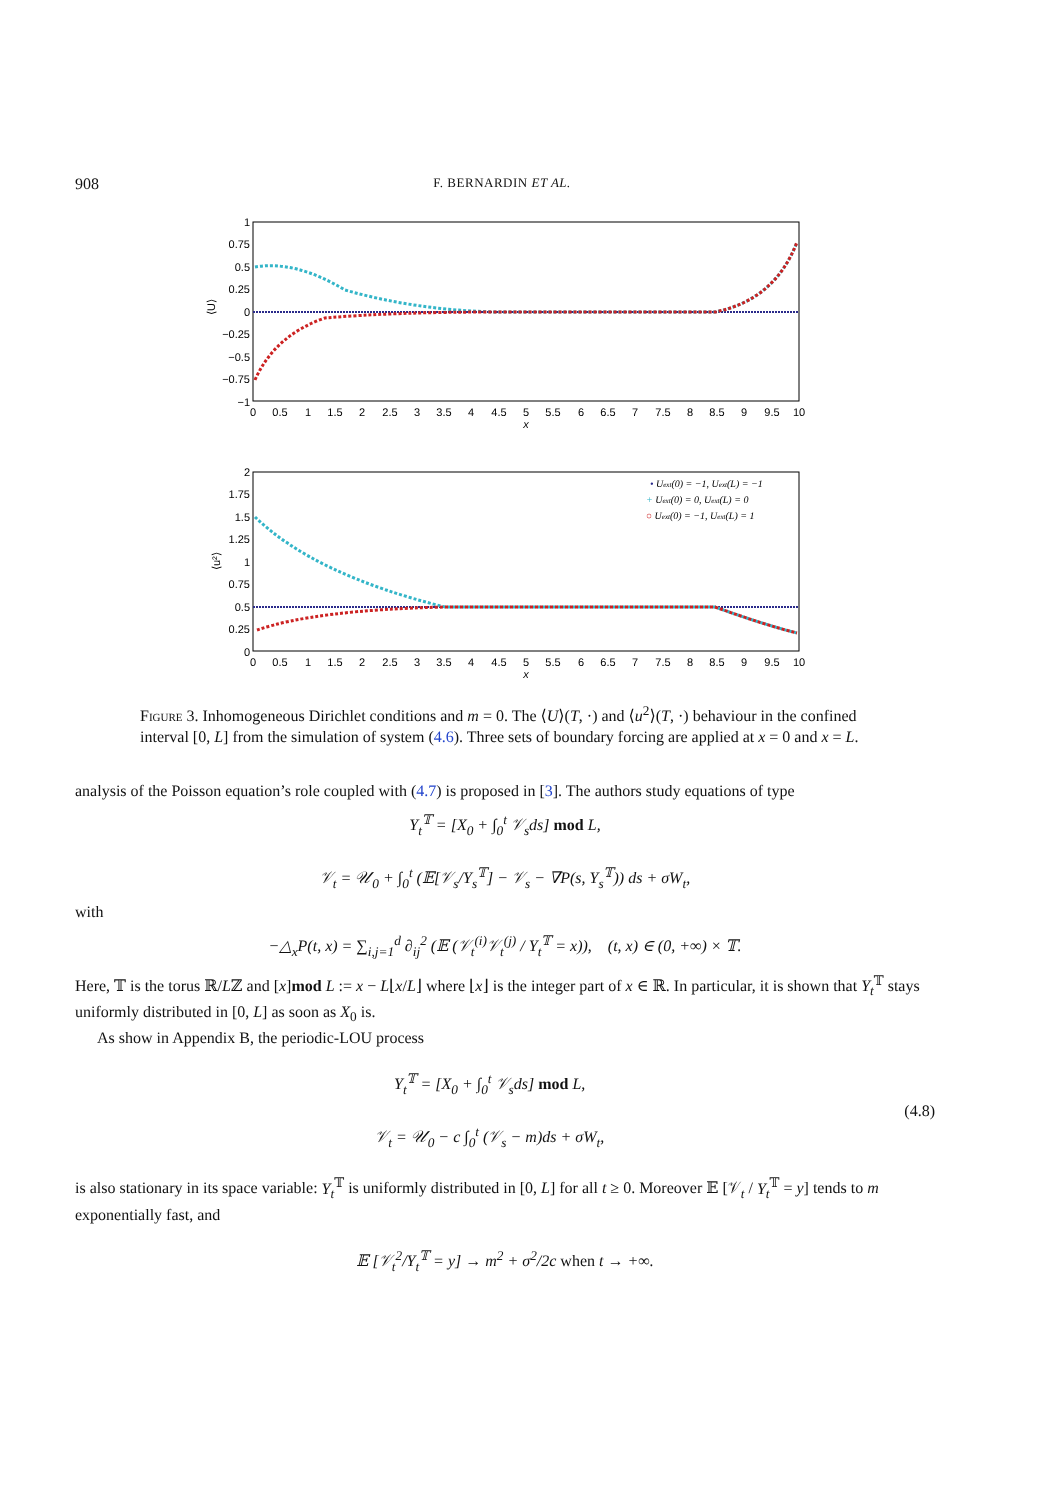908 F. BERNARDIN ET AL.
1
0.75
0.5
0.25
0
−0.25
−0.5
−0.75
−1
⟨U⟩
0
0.5
1
1.5
2
2.5
3
3.5
4
4.5
5
5.5
6
6.5
7
7.5
8
8.5
9
9.5
10
x
2
1.75
1.5
1.25
1
0.75
0.5
0.25
0
⟨u²⟩
0
0.5
1
1.5
2
2.5
3
3.5
4
4.5
5
5.5
6
6.5
7
7.5
8
8.5
9
9.5
10
x
• Uext(0) = −1, Uext(L) = −1
+ Uext(0) = 0, Uext(L) = 0
○ Uext(0) = −1, Uext(L) = 1
Figure 3. Inhomogeneous Dirichlet conditions and m = 0. The ⟨U⟩(T, ·) and ⟨u<sup>2</sup>⟩(T, ·) behaviour in the confined interval [0, L] from the simulation of system (4.6). Three sets of boundary forcing are applied at x = 0 and x = L.
analysis of the Poisson equation’s role coupled with (4.7) is proposed in [3]. The authors study equations of type
Y<sub>t</sub><sup>𝕋</sup> = [X<sub>0</sub> + ∫<sub>0</sub><sup>t</sup> 𝒱<sub>s</sub>ds] mod L,
𝒱<sub>t</sub> = 𝒰<sub>0</sub> + ∫<sub>0</sub><sup>t</sup> (𝔼[𝒱<sub>s</sub>/Y<sub>s</sub><sup>𝕋</sup>] − 𝒱<sub>s</sub> − ∇P(s, Y<sub>s</sub><sup>𝕋</sup>)) ds + σW<sub>t</sub>,
with
−△<sub>x</sub>P(t, x) = ∑<sub>i,j=1</sub><sup>d</sup> ∂<sub>ij</sub><sup>2</sup> (𝔼 (𝒱<sub>t</sub><sup>(i)</sup>𝒱<sub>t</sub><sup>(j)</sup> / Y<sub>t</sub><sup>𝕋</sup> = x)), (t, x) ∈ (0, +∞) × 𝕋.
Here, 𝕋 is the torus ℝ/Lℤ and [x]mod L := x − L⌊x/L⌋ where ⌊x⌋ is the integer part of x ∈ ℝ. In particular, it is shown that Y<sub>t</sub><sup>𝕋</sup> stays uniformly distributed in [0, L] as soon as X<sub>0</sub> is.
As show in Appendix B, the periodic-LOU process
Y<sub>t</sub><sup>𝕋</sup> = [X<sub>0</sub> + ∫<sub>0</sub><sup>t</sup> 𝒱<sub>s</sub>ds] mod L,
𝒱<sub>t</sub> = 𝒰<sub>0</sub> − c ∫<sub>0</sub><sup>t</sup> (𝒱<sub>s</sub> − m)ds + σW<sub>t</sub>,
(4.8)
is also stationary in its space variable: Y<sub>t</sub><sup>𝕋</sup> is uniformly distributed in [0, L] for all t ≥ 0. Moreover 𝔼 [𝒱<sub>t</sub> / Y<sub>t</sub><sup>𝕋</sup> = y] tends to m exponentially fast, and
𝔼 [𝒱<sub>t</sub><sup>2</sup>/Y<sub>t</sub><sup>𝕋</sup> = y] → m<sup>2</sup> + σ<sup>2</sup>/2c when t → +∞.